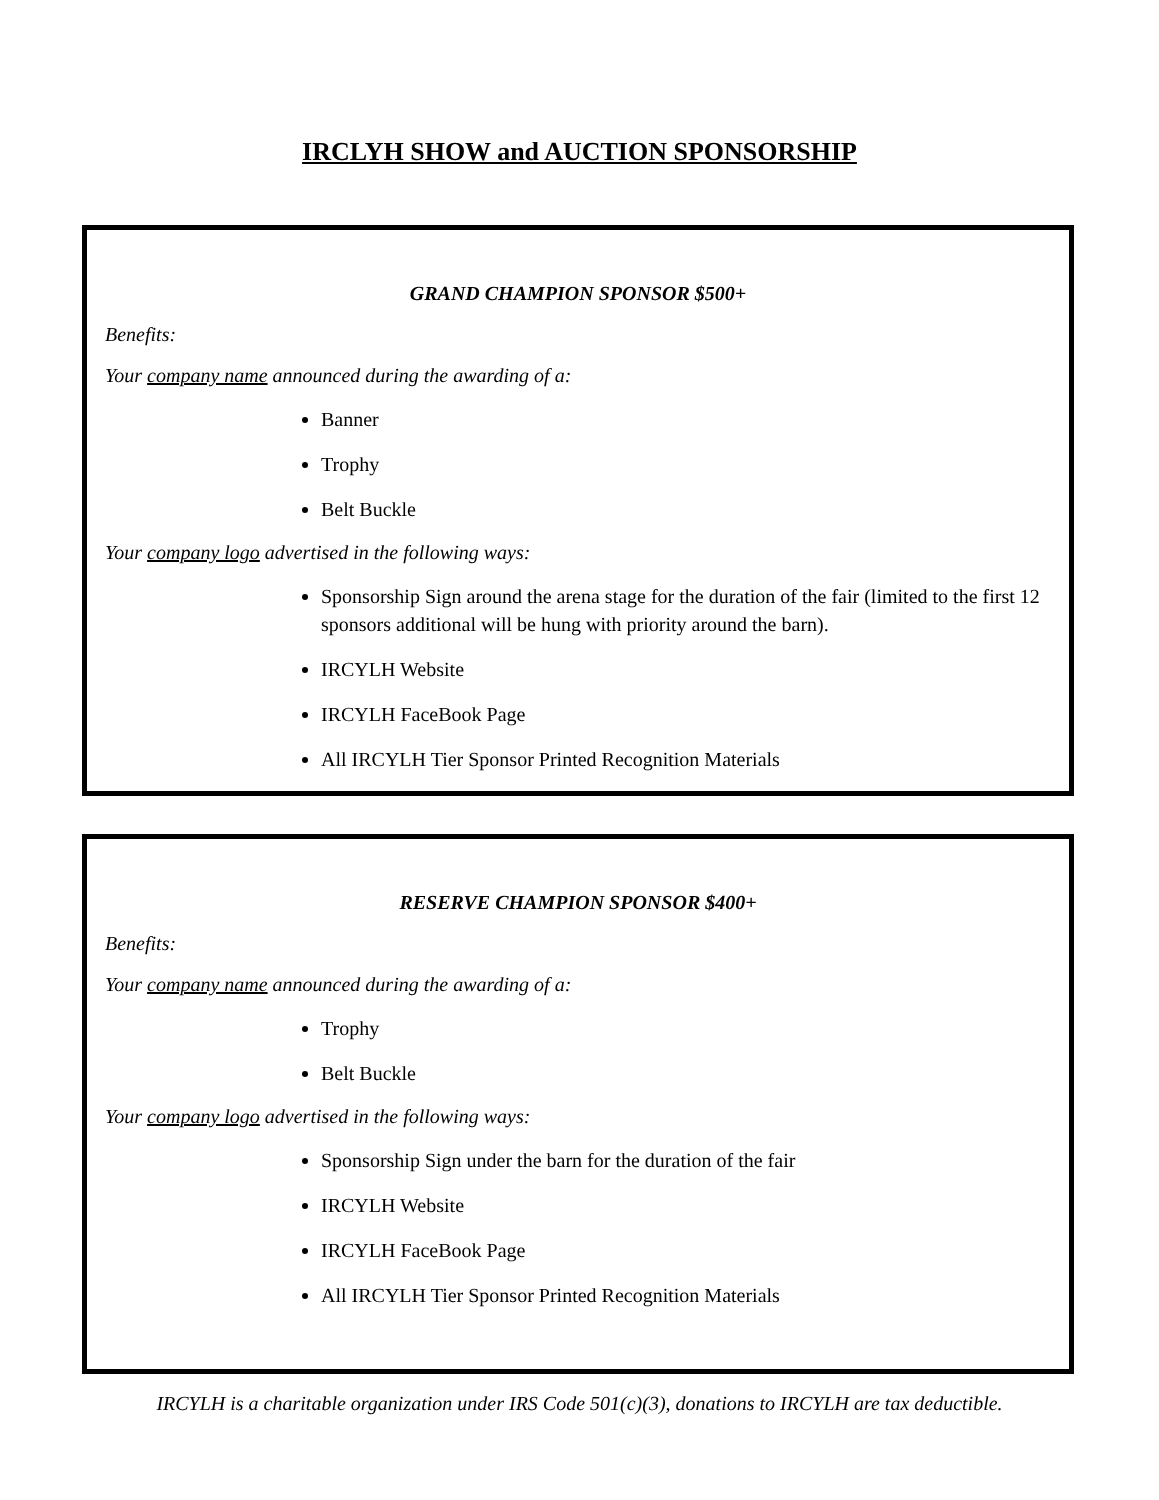IRCLYH SHOW and AUCTION SPONSORSHIP
GRAND CHAMPION SPONSOR $500+
Benefits:
Your company name announced during the awarding of a:
Banner
Trophy
Belt Buckle
Your company logo advertised in the following ways:
Sponsorship Sign around the arena stage for the duration of the fair (limited to the first 12 sponsors additional will be hung with priority around the barn).
IRCYLH Website
IRCYLH FaceBook Page
All IRCYLH Tier Sponsor Printed Recognition Materials
RESERVE CHAMPION SPONSOR $400+
Benefits:
Your company name announced during the awarding of a:
Trophy
Belt Buckle
Your company logo advertised in the following ways:
Sponsorship Sign under the barn for the duration of the fair
IRCYLH Website
IRCYLH FaceBook Page
All IRCYLH Tier Sponsor Printed Recognition Materials
IRCYLH is a charitable organization under IRS Code 501(c)(3), donations to IRCYLH are tax deductible.